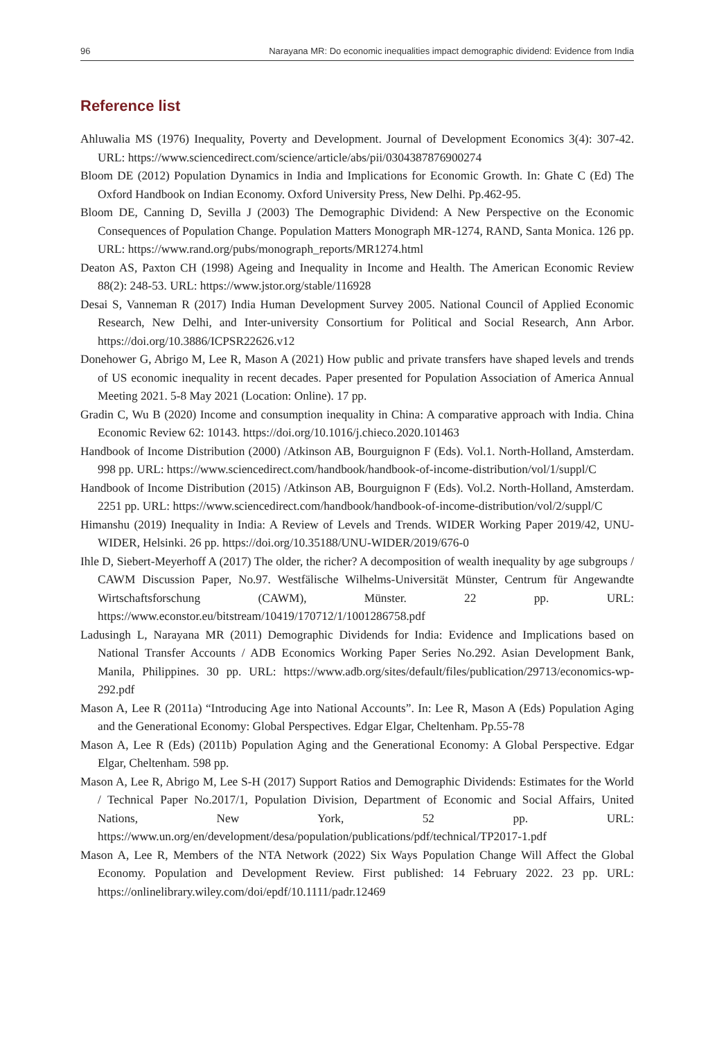96 Narayana MR: Do economic inequalities impact demographic dividend: Evidence from India
Reference list
Ahluwalia MS (1976) Inequality, Poverty and Development. Journal of Development Economics 3(4): 307-42. URL: https://www.sciencedirect.com/science/article/abs/pii/0304387876900274
Bloom DE (2012) Population Dynamics in India and Implications for Economic Growth. In: Ghate C (Ed) The Oxford Handbook on Indian Economy. Oxford University Press, New Delhi. Pp.462-95.
Bloom DE, Canning D, Sevilla J (2003) The Demographic Dividend: A New Perspective on the Economic Consequences of Population Change. Population Matters Monograph MR-1274, RAND, Santa Monica. 126 pp. URL: https://www.rand.org/pubs/monograph_reports/MR1274.html
Deaton AS, Paxton CH (1998) Ageing and Inequality in Income and Health. The American Economic Review 88(2): 248-53. URL: https://www.jstor.org/stable/116928
Desai S, Vanneman R (2017) India Human Development Survey 2005. National Council of Applied Economic Research, New Delhi, and Inter-university Consortium for Political and Social Research, Ann Arbor. https://doi.org/10.3886/ICPSR22626.v12
Donehower G, Abrigo M, Lee R, Mason A (2021) How public and private transfers have shaped levels and trends of US economic inequality in recent decades. Paper presented for Population Association of America Annual Meeting 2021. 5-8 May 2021 (Location: Online). 17 pp.
Gradin C, Wu B (2020) Income and consumption inequality in China: A comparative approach with India. China Economic Review 62: 10143. https://doi.org/10.1016/j.chieco.2020.101463
Handbook of Income Distribution (2000) /Atkinson AB, Bourguignon F (Eds). Vol.1. North-Holland, Amsterdam. 998 pp. URL: https://www.sciencedirect.com/handbook/handbook-of-income-distribution/vol/1/suppl/C
Handbook of Income Distribution (2015) /Atkinson AB, Bourguignon F (Eds). Vol.2. North-Holland, Amsterdam. 2251 pp. URL: https://www.sciencedirect.com/handbook/handbook-of-income-distribution/vol/2/suppl/C
Himanshu (2019) Inequality in India: A Review of Levels and Trends. WIDER Working Paper 2019/42, UNU-WIDER, Helsinki. 26 pp. https://doi.org/10.35188/UNU-WIDER/2019/676-0
Ihle D, Siebert-Meyerhoff A (2017) The older, the richer? A decomposition of wealth inequality by age subgroups / CAWM Discussion Paper, No.97. Westfälische Wilhelms-Universität Münster, Centrum für Angewandte Wirtschaftsforschung (CAWM), Münster. 22 pp. URL: https://www.econstor.eu/bitstream/10419/170712/1/1001286758.pdf
Ladusingh L, Narayana MR (2011) Demographic Dividends for India: Evidence and Implications based on National Transfer Accounts / ADB Economics Working Paper Series No.292. Asian Development Bank, Manila, Philippines. 30 pp. URL: https://www.adb.org/sites/default/files/publication/29713/economics-wp-292.pdf
Mason A, Lee R (2011a) “Introducing Age into National Accounts”. In: Lee R, Mason A (Eds) Population Aging and the Generational Economy: Global Perspectives. Edgar Elgar, Cheltenham. Pp.55-78
Mason A, Lee R (Eds) (2011b) Population Aging and the Generational Economy: A Global Perspective. Edgar Elgar, Cheltenham. 598 pp.
Mason A, Lee R, Abrigo M, Lee S-H (2017) Support Ratios and Demographic Dividends: Estimates for the World / Technical Paper No.2017/1, Population Division, Department of Economic and Social Affairs, United Nations, New York, 52 pp. URL: https://www.un.org/en/development/desa/population/publications/pdf/technical/TP2017-1.pdf
Mason A, Lee R, Members of the NTA Network (2022) Six Ways Population Change Will Affect the Global Economy. Population and Development Review. First published: 14 February 2022. 23 pp. URL: https://onlinelibrary.wiley.com/doi/epdf/10.1111/padr.12469